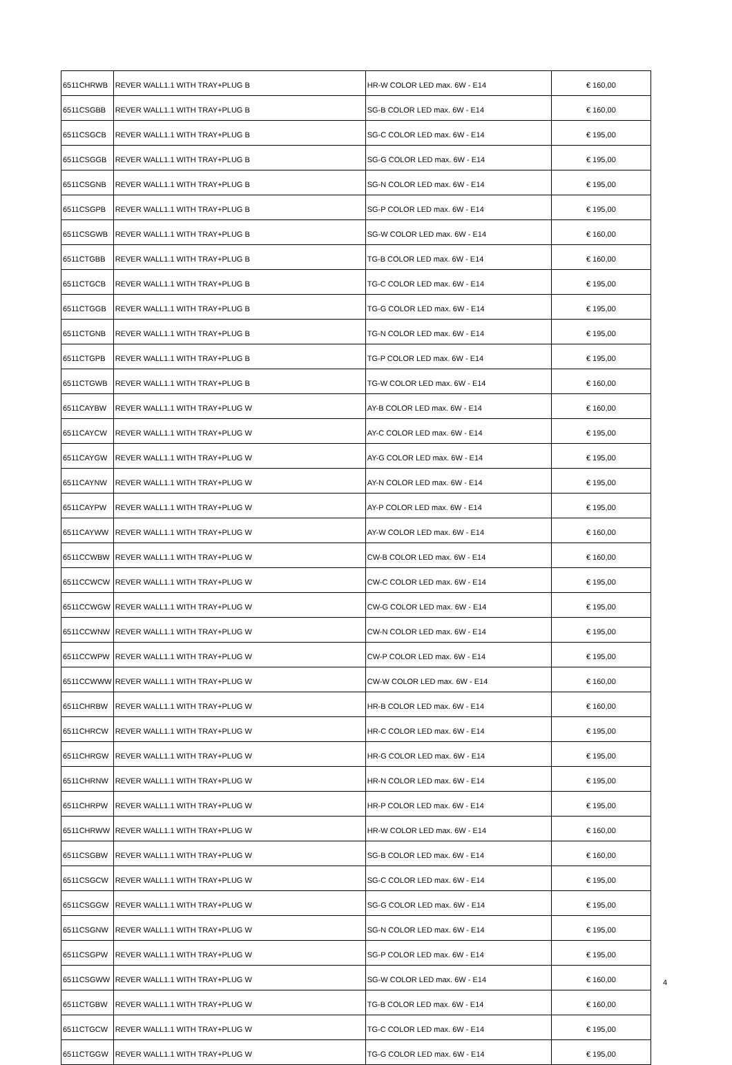| 6511CHRWB | REVER WALL1.1 WITH TRAY+PLUG B | HR-W COLOR LED max. 6W - E14 | € 160,00 |
| 6511CSGBB | REVER WALL1.1 WITH TRAY+PLUG B | SG-B COLOR LED max. 6W - E14 | € 160,00 |
| 6511CSGCB | REVER WALL1.1 WITH TRAY+PLUG B | SG-C COLOR LED max. 6W - E14 | € 195,00 |
| 6511CSGGB | REVER WALL1.1 WITH TRAY+PLUG B | SG-G COLOR LED max. 6W - E14 | € 195,00 |
| 6511CSGNB | REVER WALL1.1 WITH TRAY+PLUG B | SG-N COLOR LED max. 6W - E14 | € 195,00 |
| 6511CSGPB | REVER WALL1.1 WITH TRAY+PLUG B | SG-P COLOR LED max. 6W - E14 | € 195,00 |
| 6511CSGWB | REVER WALL1.1 WITH TRAY+PLUG B | SG-W COLOR LED max. 6W - E14 | € 160,00 |
| 6511CTGBB | REVER WALL1.1 WITH TRAY+PLUG B | TG-B COLOR LED max. 6W - E14 | € 160,00 |
| 6511CTGCB | REVER WALL1.1 WITH TRAY+PLUG B | TG-C COLOR LED max. 6W - E14 | € 195,00 |
| 6511CTGGB | REVER WALL1.1 WITH TRAY+PLUG B | TG-G COLOR LED max. 6W - E14 | € 195,00 |
| 6511CTGNB | REVER WALL1.1 WITH TRAY+PLUG B | TG-N COLOR LED max. 6W - E14 | € 195,00 |
| 6511CTGPB | REVER WALL1.1 WITH TRAY+PLUG B | TG-P COLOR LED max. 6W - E14 | € 195,00 |
| 6511CTGWB | REVER WALL1.1 WITH TRAY+PLUG B | TG-W COLOR LED max. 6W - E14 | € 160,00 |
| 6511CAYBW | REVER WALL1.1 WITH TRAY+PLUG W | AY-B COLOR LED max. 6W - E14 | € 160,00 |
| 6511CAYCW | REVER WALL1.1 WITH TRAY+PLUG W | AY-C COLOR LED max. 6W - E14 | € 195,00 |
| 6511CAYGW | REVER WALL1.1 WITH TRAY+PLUG W | AY-G COLOR LED max. 6W - E14 | € 195,00 |
| 6511CAYNW | REVER WALL1.1 WITH TRAY+PLUG W | AY-N COLOR LED max. 6W - E14 | € 195,00 |
| 6511CAYPW | REVER WALL1.1 WITH TRAY+PLUG W | AY-P COLOR LED max. 6W - E14 | € 195,00 |
| 6511CAYWW | REVER WALL1.1 WITH TRAY+PLUG W | AY-W COLOR LED max. 6W - E14 | € 160,00 |
| 6511CCWBW | REVER WALL1.1 WITH TRAY+PLUG W | CW-B COLOR LED max. 6W - E14 | € 160,00 |
| 6511CCWCW | REVER WALL1.1 WITH TRAY+PLUG W | CW-C COLOR LED max. 6W - E14 | € 195,00 |
| 6511CCWGW | REVER WALL1.1 WITH TRAY+PLUG W | CW-G COLOR LED max. 6W - E14 | € 195,00 |
| 6511CCWNW | REVER WALL1.1 WITH TRAY+PLUG W | CW-N COLOR LED max. 6W - E14 | € 195,00 |
| 6511CCWPW | REVER WALL1.1 WITH TRAY+PLUG W | CW-P COLOR LED max. 6W - E14 | € 195,00 |
| 6511CCWWW | REVER WALL1.1 WITH TRAY+PLUG W | CW-W COLOR LED max. 6W - E14 | € 160,00 |
| 6511CHRBW | REVER WALL1.1 WITH TRAY+PLUG W | HR-B COLOR LED max. 6W - E14 | € 160,00 |
| 6511CHRCW | REVER WALL1.1 WITH TRAY+PLUG W | HR-C COLOR LED max. 6W - E14 | € 195,00 |
| 6511CHRGW | REVER WALL1.1 WITH TRAY+PLUG W | HR-G COLOR LED max. 6W - E14 | € 195,00 |
| 6511CHRNW | REVER WALL1.1 WITH TRAY+PLUG W | HR-N COLOR LED max. 6W - E14 | € 195,00 |
| 6511CHRPW | REVER WALL1.1 WITH TRAY+PLUG W | HR-P COLOR LED max. 6W - E14 | € 195,00 |
| 6511CHRWW | REVER WALL1.1 WITH TRAY+PLUG W | HR-W COLOR LED max. 6W - E14 | € 160,00 |
| 6511CSGBW | REVER WALL1.1 WITH TRAY+PLUG W | SG-B COLOR LED max. 6W - E14 | € 160,00 |
| 6511CSGCW | REVER WALL1.1 WITH TRAY+PLUG W | SG-C COLOR LED max. 6W - E14 | € 195,00 |
| 6511CSGGW | REVER WALL1.1 WITH TRAY+PLUG W | SG-G COLOR LED max. 6W - E14 | € 195,00 |
| 6511CSGNW | REVER WALL1.1 WITH TRAY+PLUG W | SG-N COLOR LED max. 6W - E14 | € 195,00 |
| 6511CSGPW | REVER WALL1.1 WITH TRAY+PLUG W | SG-P COLOR LED max. 6W - E14 | € 195,00 |
| 6511CSGWW | REVER WALL1.1 WITH TRAY+PLUG W | SG-W COLOR LED max. 6W - E14 | € 160,00 |
| 6511CTGBW | REVER WALL1.1 WITH TRAY+PLUG W | TG-B COLOR LED max. 6W - E14 | € 160,00 |
| 6511CTGCW | REVER WALL1.1 WITH TRAY+PLUG W | TG-C COLOR LED max. 6W - E14 | € 195,00 |
| 6511CTGGW | REVER WALL1.1 WITH TRAY+PLUG W | TG-G COLOR LED max. 6W - E14 | € 195,00 |
4